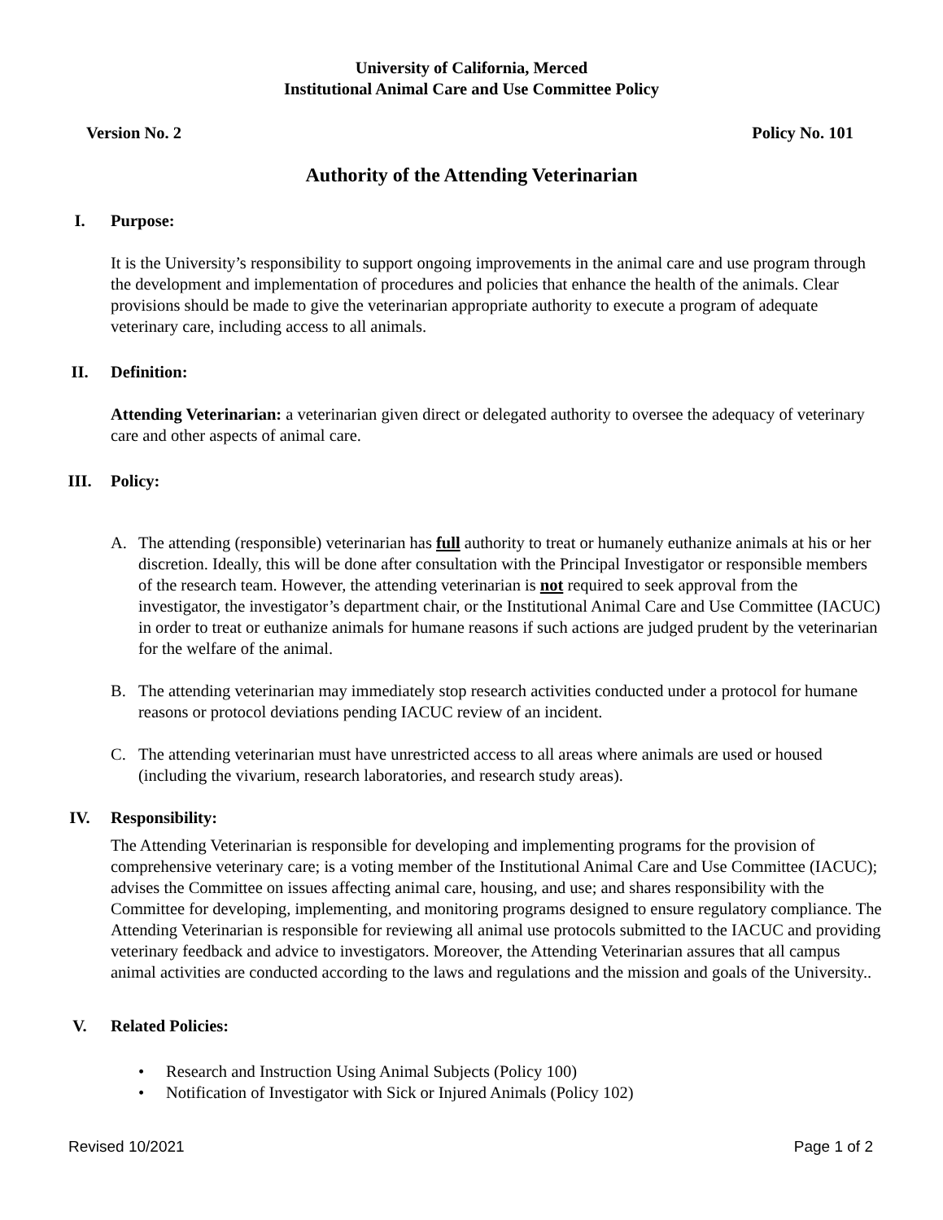University of California, Merced
Institutional Animal Care and Use Committee Policy
Version No. 2 Policy No. 101
Authority of the Attending Veterinarian
I. Purpose:
It is the University’s responsibility to support ongoing improvements in the animal care and use program through the development and implementation of procedures and policies that enhance the health of the animals. Clear provisions should be made to give the veterinarian appropriate authority to execute a program of adequate veterinary care, including access to all animals.
II. Definition:
Attending Veterinarian: a veterinarian given direct or delegated authority to oversee the adequacy of veterinary care and other aspects of animal care.
III. Policy:
A. The attending (responsible) veterinarian has full authority to treat or humanely euthanize animals at his or her discretion. Ideally, this will be done after consultation with the Principal Investigator or responsible members of the research team. However, the attending veterinarian is not required to seek approval from the investigator, the investigator’s department chair, or the Institutional Animal Care and Use Committee (IACUC) in order to treat or euthanize animals for humane reasons if such actions are judged prudent by the veterinarian for the welfare of the animal.
B. The attending veterinarian may immediately stop research activities conducted under a protocol for humane reasons or protocol deviations pending IACUC review of an incident.
C. The attending veterinarian must have unrestricted access to all areas where animals are used or housed (including the vivarium, research laboratories, and research study areas).
IV. Responsibility:
The Attending Veterinarian is responsible for developing and implementing programs for the provision of comprehensive veterinary care; is a voting member of the Institutional Animal Care and Use Committee (IACUC); advises the Committee on issues affecting animal care, housing, and use; and shares responsibility with the Committee for developing, implementing, and monitoring programs designed to ensure regulatory compliance. The Attending Veterinarian is responsible for reviewing all animal use protocols submitted to the IACUC and providing veterinary feedback and advice to investigators. Moreover, the Attending Veterinarian assures that all campus animal activities are conducted according to the laws and regulations and the mission and goals of the University..
V. Related Policies:
• Research and Instruction Using Animal Subjects (Policy 100)
• Notification of Investigator with Sick or Injured Animals (Policy 102)
Revised 10/2021 Page 1 of 2